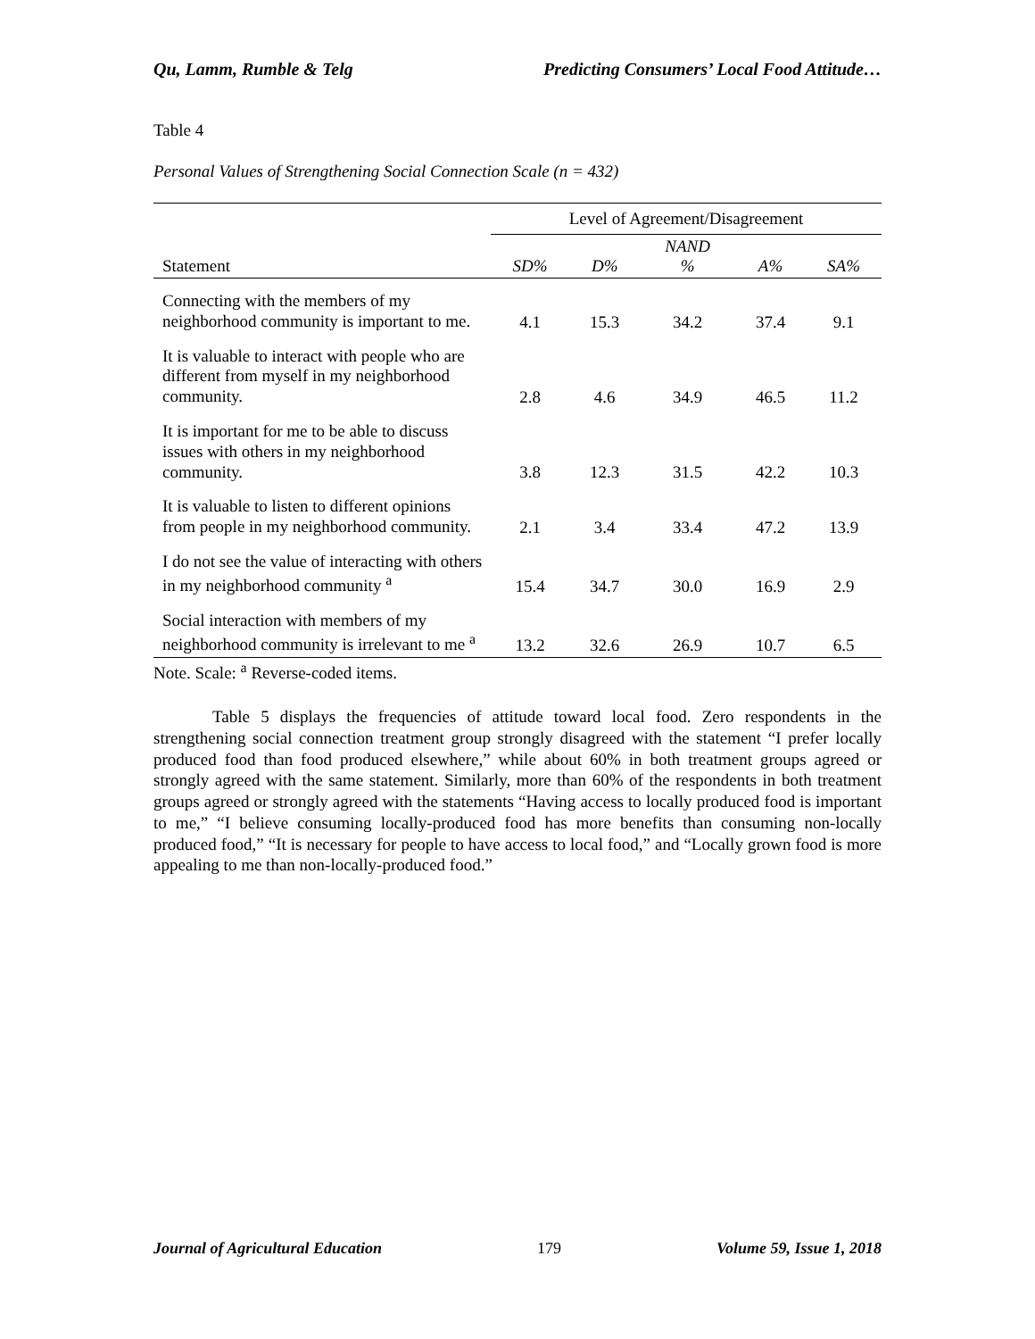Qu, Lamm, Rumble & Telg Predicting Consumers’ Local Food Attitude…
Table 4
Personal Values of Strengthening Social Connection Scale (n = 432)
| | Level of Agreement/Disagreement | | | | |
| --- | --- | --- | --- | --- | --- |
| Statement | SD% | D% | NAND % | A% | SA% |
| Connecting with the members of my neighborhood community is important to me. | 4.1 | 15.3 | 34.2 | 37.4 | 9.1 |
| It is valuable to interact with people who are different from myself in my neighborhood community. | 2.8 | 4.6 | 34.9 | 46.5 | 11.2 |
| It is important for me to be able to discuss issues with others in my neighborhood community. | 3.8 | 12.3 | 31.5 | 42.2 | 10.3 |
| It is valuable to listen to different opinions from people in my neighborhood community. | 2.1 | 3.4 | 33.4 | 47.2 | 13.9 |
| I do not see the value of interacting with others in my neighborhood community <sup>a</sup> | 15.4 | 34.7 | 30.0 | 16.9 | 2.9 |
| Social interaction with members of my neighborhood community is irrelevant to me <sup>a</sup> | 13.2 | 32.6 | 26.9 | 10.7 | 6.5 |
Note. Scale: <sup>a</sup> Reverse-coded items.
Table 5 displays the frequencies of attitude toward local food. Zero respondents in the strengthening social connection treatment group strongly disagreed with the statement “I prefer locally produced food than food produced elsewhere,” while about 60% in both treatment groups agreed or strongly agreed with the same statement. Similarly, more than 60% of the respondents in both treatment groups agreed or strongly agreed with the statements “Having access to locally produced food is important to me,” “I believe consuming locally-produced food has more benefits than consuming non-locally produced food,” “It is necessary for people to have access to local food,” and “Locally grown food is more appealing to me than non-locally-produced food.”
Journal of Agricultural Education 179 Volume 59, Issue 1, 2018